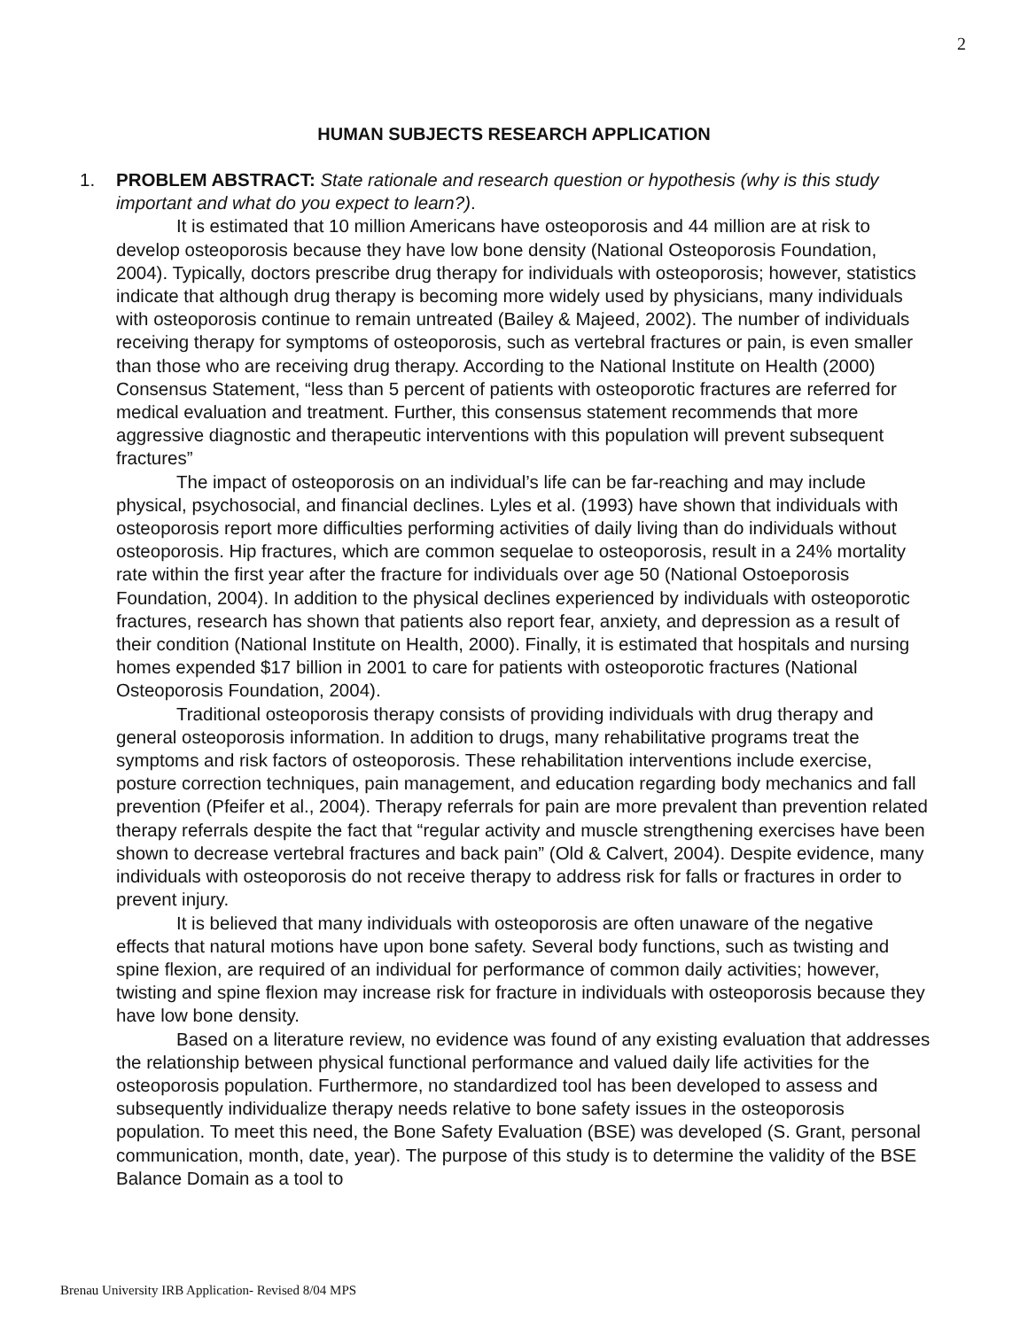2
HUMAN SUBJECTS RESEARCH APPLICATION
1. PROBLEM ABSTRACT: State rationale and research question or hypothesis (why is this study important and what do you expect to learn?).
It is estimated that 10 million Americans have osteoporosis and 44 million are at risk to develop osteoporosis because they have low bone density (National Osteoporosis Foundation, 2004). Typically, doctors prescribe drug therapy for individuals with osteoporosis; however, statistics indicate that although drug therapy is becoming more widely used by physicians, many individuals with osteoporosis continue to remain untreated (Bailey & Majeed, 2002). The number of individuals receiving therapy for symptoms of osteoporosis, such as vertebral fractures or pain, is even smaller than those who are receiving drug therapy. According to the National Institute on Health (2000) Consensus Statement, “less than 5 percent of patients with osteoporotic fractures are referred for medical evaluation and treatment. Further, this consensus statement recommends that more aggressive diagnostic and therapeutic interventions with this population will prevent subsequent fractures”
The impact of osteoporosis on an individual’s life can be far-reaching and may include physical, psychosocial, and financial declines. Lyles et al. (1993) have shown that individuals with osteoporosis report more difficulties performing activities of daily living than do individuals without osteoporosis. Hip fractures, which are common sequelae to osteoporosis, result in a 24% mortality rate within the first year after the fracture for individuals over age 50 (National Ostoeporosis Foundation, 2004). In addition to the physical declines experienced by individuals with osteoporotic fractures, research has shown that patients also report fear, anxiety, and depression as a result of their condition (National Institute on Health, 2000). Finally, it is estimated that hospitals and nursing homes expended $17 billion in 2001 to care for patients with osteoporotic fractures (National Osteoporosis Foundation, 2004).
Traditional osteoporosis therapy consists of providing individuals with drug therapy and general osteoporosis information. In addition to drugs, many rehabilitative programs treat the symptoms and risk factors of osteoporosis. These rehabilitation interventions include exercise, posture correction techniques, pain management, and education regarding body mechanics and fall prevention (Pfeifer et al., 2004). Therapy referrals for pain are more prevalent than prevention related therapy referrals despite the fact that “regular activity and muscle strengthening exercises have been shown to decrease vertebral fractures and back pain” (Old & Calvert, 2004). Despite evidence, many individuals with osteoporosis do not receive therapy to address risk for falls or fractures in order to prevent injury.
It is believed that many individuals with osteoporosis are often unaware of the negative effects that natural motions have upon bone safety. Several body functions, such as twisting and spine flexion, are required of an individual for performance of common daily activities; however, twisting and spine flexion may increase risk for fracture in individuals with osteoporosis because they have low bone density.
Based on a literature review, no evidence was found of any existing evaluation that addresses the relationship between physical functional performance and valued daily life activities for the osteoporosis population. Furthermore, no standardized tool has been developed to assess and subsequently individualize therapy needs relative to bone safety issues in the osteoporosis population. To meet this need, the Bone Safety Evaluation (BSE) was developed (S. Grant, personal communication, month, date, year). The purpose of this study is to determine the validity of the BSE Balance Domain as a tool to
Brenau University IRB Application- Revised 8/04 MPS